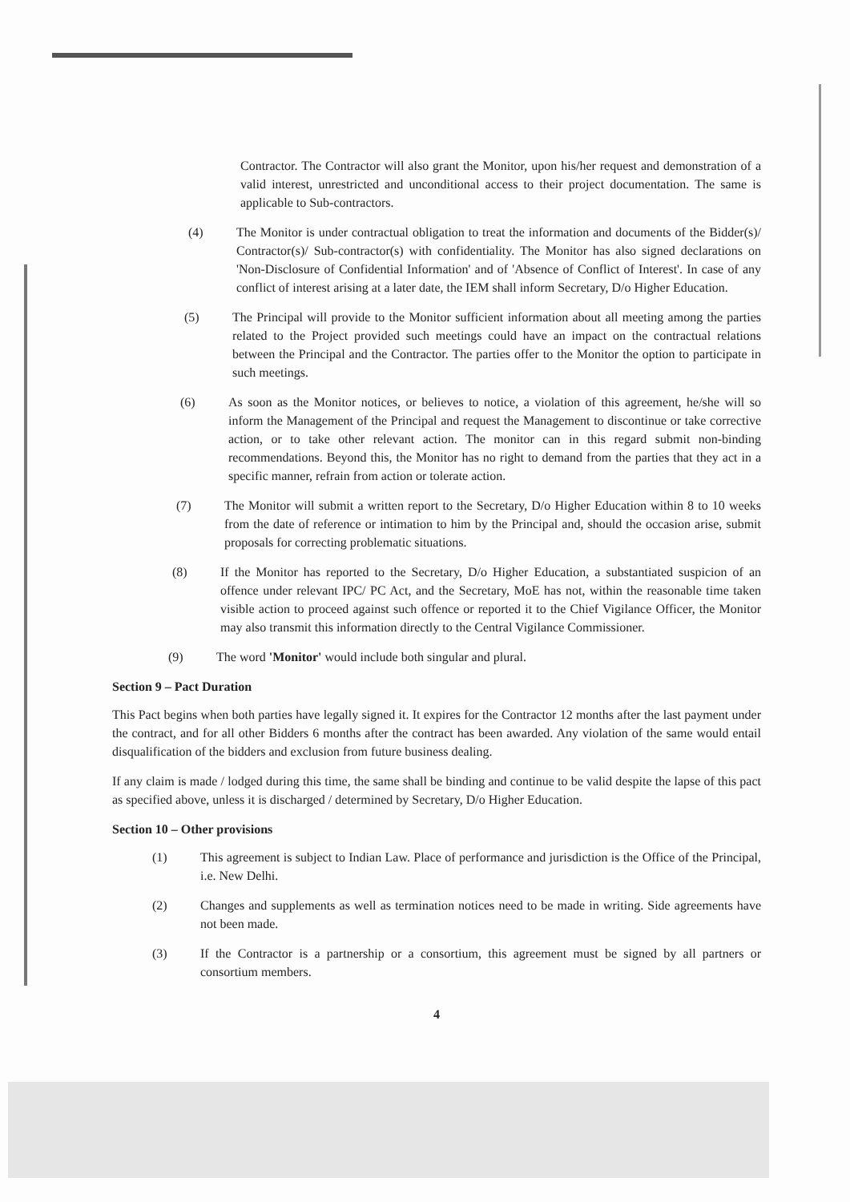Contractor. The Contractor will also grant the Monitor, upon his/her request and demonstration of a valid interest, unrestricted and unconditional access to their project documentation. The same is applicable to Sub-contractors.
(4) The Monitor is under contractual obligation to treat the information and documents of the Bidder(s)/ Contractor(s)/ Sub-contractor(s) with confidentiality. The Monitor has also signed declarations on 'Non-Disclosure of Confidential Information' and of 'Absence of Conflict of Interest'. In case of any conflict of interest arising at a later date, the IEM shall inform Secretary, D/o Higher Education.
(5) The Principal will provide to the Monitor sufficient information about all meeting among the parties related to the Project provided such meetings could have an impact on the contractual relations between the Principal and the Contractor. The parties offer to the Monitor the option to participate in such meetings.
(6) As soon as the Monitor notices, or believes to notice, a violation of this agreement, he/she will so inform the Management of the Principal and request the Management to discontinue or take corrective action, or to take other relevant action. The monitor can in this regard submit non-binding recommendations. Beyond this, the Monitor has no right to demand from the parties that they act in a specific manner, refrain from action or tolerate action.
(7) The Monitor will submit a written report to the Secretary, D/o Higher Education within 8 to 10 weeks from the date of reference or intimation to him by the Principal and, should the occasion arise, submit proposals for correcting problematic situations.
(8) If the Monitor has reported to the Secretary, D/o Higher Education, a substantiated suspicion of an offence under relevant IPC/ PC Act, and the Secretary, MoE has not, within the reasonable time taken visible action to proceed against such offence or reported it to the Chief Vigilance Officer, the Monitor may also transmit this information directly to the Central Vigilance Commissioner.
(9) The word 'Monitor' would include both singular and plural.
Section 9 – Pact Duration
This Pact begins when both parties have legally signed it. It expires for the Contractor 12 months after the last payment under the contract, and for all other Bidders 6 months after the contract has been awarded. Any violation of the same would entail disqualification of the bidders and exclusion from future business dealing.
If any claim is made / lodged during this time, the same shall be binding and continue to be valid despite the lapse of this pact as specified above, unless it is discharged / determined by Secretary, D/o Higher Education.
Section 10 – Other provisions
(1) This agreement is subject to Indian Law. Place of performance and jurisdiction is the Office of the Principal, i.e. New Delhi.
(2) Changes and supplements as well as termination notices need to be made in writing. Side agreements have not been made.
(3) If the Contractor is a partnership or a consortium, this agreement must be signed by all partners or consortium members.
4